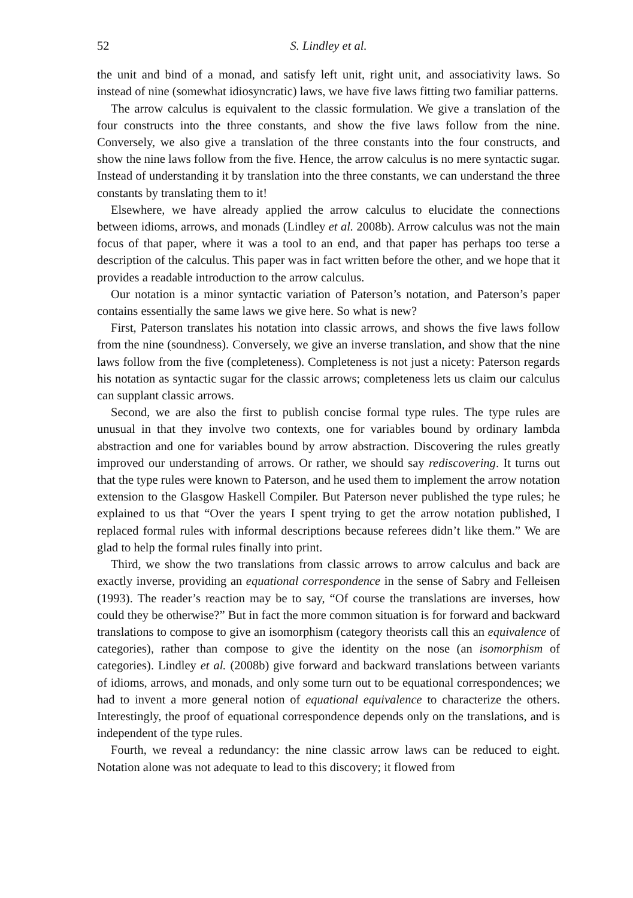52 S. Lindley et al.
the unit and bind of a monad, and satisfy left unit, right unit, and associativity laws. So instead of nine (somewhat idiosyncratic) laws, we have five laws fitting two familiar patterns.
The arrow calculus is equivalent to the classic formulation. We give a translation of the four constructs into the three constants, and show the five laws follow from the nine. Conversely, we also give a translation of the three constants into the four constructs, and show the nine laws follow from the five. Hence, the arrow calculus is no mere syntactic sugar. Instead of understanding it by translation into the three constants, we can understand the three constants by translating them to it!
Elsewhere, we have already applied the arrow calculus to elucidate the connections between idioms, arrows, and monads (Lindley et al. 2008b). Arrow calculus was not the main focus of that paper, where it was a tool to an end, and that paper has perhaps too terse a description of the calculus. This paper was in fact written before the other, and we hope that it provides a readable introduction to the arrow calculus.
Our notation is a minor syntactic variation of Paterson’s notation, and Paterson’s paper contains essentially the same laws we give here. So what is new?
First, Paterson translates his notation into classic arrows, and shows the five laws follow from the nine (soundness). Conversely, we give an inverse translation, and show that the nine laws follow from the five (completeness). Completeness is not just a nicety: Paterson regards his notation as syntactic sugar for the classic arrows; completeness lets us claim our calculus can supplant classic arrows.
Second, we are also the first to publish concise formal type rules. The type rules are unusual in that they involve two contexts, one for variables bound by ordinary lambda abstraction and one for variables bound by arrow abstraction. Discovering the rules greatly improved our understanding of arrows. Or rather, we should say rediscovering. It turns out that the type rules were known to Paterson, and he used them to implement the arrow notation extension to the Glasgow Haskell Compiler. But Paterson never published the type rules; he explained to us that “Over the years I spent trying to get the arrow notation published, I replaced formal rules with informal descriptions because referees didn’t like them.” We are glad to help the formal rules finally into print.
Third, we show the two translations from classic arrows to arrow calculus and back are exactly inverse, providing an equational correspondence in the sense of Sabry and Felleisen (1993). The reader’s reaction may be to say, “Of course the translations are inverses, how could they be otherwise?” But in fact the more common situation is for forward and backward translations to compose to give an isomorphism (category theorists call this an equivalence of categories), rather than compose to give the identity on the nose (an isomorphism of categories). Lindley et al. (2008b) give forward and backward translations between variants of idioms, arrows, and monads, and only some turn out to be equational correspondences; we had to invent a more general notion of equational equivalence to characterize the others. Interestingly, the proof of equational correspondence depends only on the translations, and is independent of the type rules.
Fourth, we reveal a redundancy: the nine classic arrow laws can be reduced to eight. Notation alone was not adequate to lead to this discovery; it flowed from